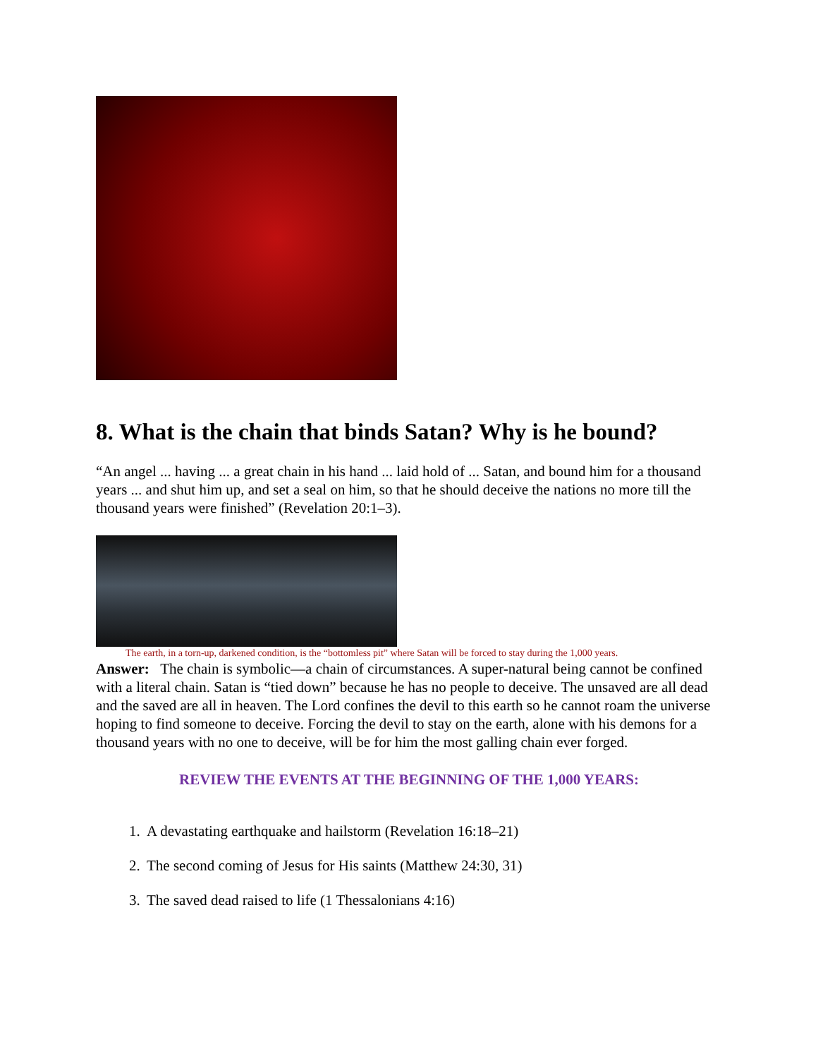8. What is the chain that binds Satan? Why is he bound?
“An angel ... having ... a great chain in his hand ... laid hold of ... Satan, and bound him for a thousand years ... and shut him up, and set a seal on him, so that he should deceive the nations no more till the thousand years were finished” (Revelation 20:1–3).
The earth, in a torn-up, darkened condition, is the “bottomless pit” where Satan will be forced to stay during the 1,000 years.
Answer: The chain is symbolic—a chain of circumstances. A super-natural being cannot be confined with a literal chain. Satan is “tied down” because he has no people to deceive. The unsaved are all dead and the saved are all in heaven. The Lord confines the devil to this earth so he cannot roam the universe hoping to find someone to deceive. Forcing the devil to stay on the earth, alone with his demons for a thousand years with no one to deceive, will be for him the most galling chain ever forged.
REVIEW THE EVENTS AT THE BEGINNING OF THE 1,000 YEARS:
1. A devastating earthquake and hailstorm (Revelation 16:18–21)
2. The second coming of Jesus for His saints (Matthew 24:30, 31)
3. The saved dead raised to life (1 Thessalonians 4:16)